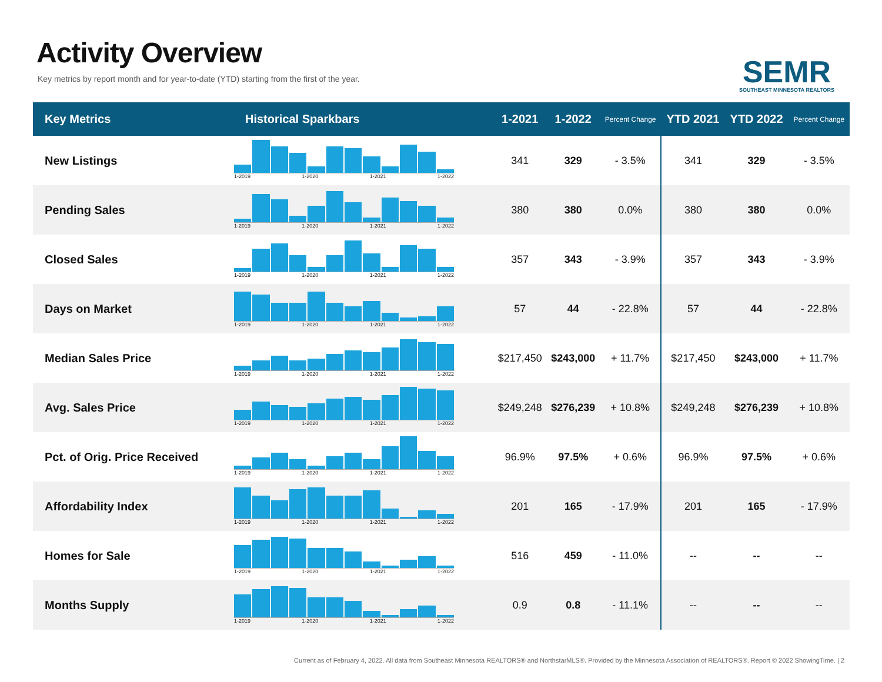Activity Overview
Key metrics by report month and for year-to-date (YTD) starting from the first of the year.
SEMR
SOUTHEAST MINNESOTA REALTORS
| Key Metrics | Historical Sparkbars | 1-2021 | 1-2022 | Percent Change | YTD 2021 | YTD 2022 | Percent Change |
| --- | --- | --- | --- | --- | --- | --- | --- |
| New Listings | 1-2019 1-2020 1-2021 1-2022 | 341 | 329 | - 3.5% | 341 | 329 | - 3.5% |
| Pending Sales | 1-2019 1-2020 1-2021 1-2022 | 380 | 380 | 0.0% | 380 | 380 | 0.0% |
| Closed Sales | 1-2019 1-2020 1-2021 1-2022 | 357 | 343 | - 3.9% | 357 | 343 | - 3.9% |
| Days on Market | 1-2019 1-2020 1-2021 1-2022 | 57 | 44 | - 22.8% | 57 | 44 | - 22.8% |
| Median Sales Price | 1-2019 1-2020 1-2021 1-2022 | $217,450 | $243,000 | + 11.7% | $217,450 | $243,000 | + 11.7% |
| Avg. Sales Price | 1-2019 1-2020 1-2021 1-2022 | $249,248 | $276,239 | + 10.8% | $249,248 | $276,239 | + 10.8% |
| Pct. of Orig. Price Received | 1-2019 1-2020 1-2021 1-2022 | 96.9% | 97.5% | + 0.6% | 96.9% | 97.5% | + 0.6% |
| Affordability Index | 1-2019 1-2020 1-2021 1-2022 | 201 | 165 | - 17.9% | 201 | 165 | - 17.9% |
| Homes for Sale | 1-2019 1-2020 1-2021 1-2022 | 516 | 459 | - 11.0% | -- | -- | -- |
| Months Supply | 1-2019 1-2020 1-2021 1-2022 | 0.9 | 0.8 | - 11.1% | -- | -- | -- |
Current as of February 4, 2022. All data from Southeast Minnesota REALTORS® and NorthstarMLS®. Provided by the Minnesota Association of REALTORS®. Report © 2022 ShowingTime. | 2